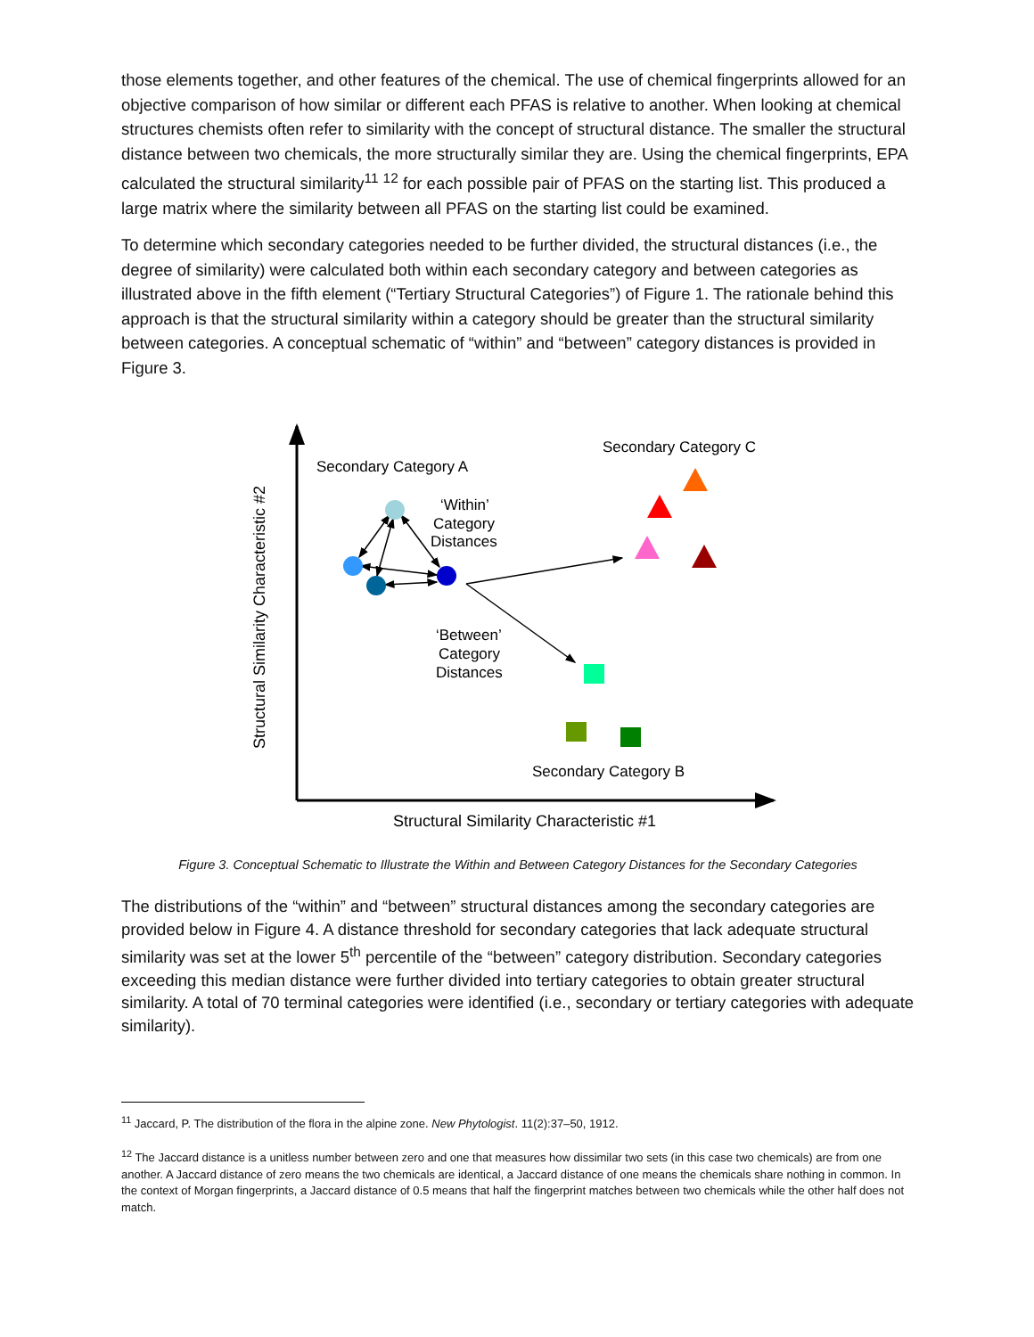those elements together, and other features of the chemical. The use of chemical fingerprints allowed for an objective comparison of how similar or different each PFAS is relative to another. When looking at chemical structures chemists often refer to similarity with the concept of structural distance. The smaller the structural distance between two chemicals, the more structurally similar they are. Using the chemical fingerprints, EPA calculated the structural similarity<sup>11</sup> <sup>12</sup> for each possible pair of PFAS on the starting list. This produced a large matrix where the similarity between all PFAS on the starting list could be examined.
To determine which secondary categories needed to be further divided, the structural distances (i.e., the degree of similarity) were calculated both within each secondary category and between categories as illustrated above in the fifth element (“Tertiary Structural Categories”) of Figure 1. The rationale behind this approach is that the structural similarity within a category should be greater than the structural similarity between categories. A conceptual schematic of “within” and “between” category distances is provided in Figure 3.
Structural Similarity Characteristic #2
Structural Similarity Characteristic #1
Secondary Category A
Secondary Category C
Secondary Category B
‘Within’
Category
Distances
‘Between’
Category
Distances
Figure 3. Conceptual Schematic to Illustrate the Within and Between Category Distances for the Secondary Categories
The distributions of the “within” and “between” structural distances among the secondary categories are provided below in Figure 4. A distance threshold for secondary categories that lack adequate structural similarity was set at the lower 5<sup>th</sup> percentile of the “between” category distribution. Secondary categories exceeding this median distance were further divided into tertiary categories to obtain greater structural similarity. A total of 70 terminal categories were identified (i.e., secondary or tertiary categories with adequate similarity).
<sup>11</sup> Jaccard, P. The distribution of the flora in the alpine zone. New Phytologist. 11(2):37–50, 1912.
<sup>12</sup> The Jaccard distance is a unitless number between zero and one that measures how dissimilar two sets (in this case two chemicals) are from one another. A Jaccard distance of zero means the two chemicals are identical, a Jaccard distance of one means the chemicals share nothing in common. In the context of Morgan fingerprints, a Jaccard distance of 0.5 means that half the fingerprint matches between two chemicals while the other half does not match.